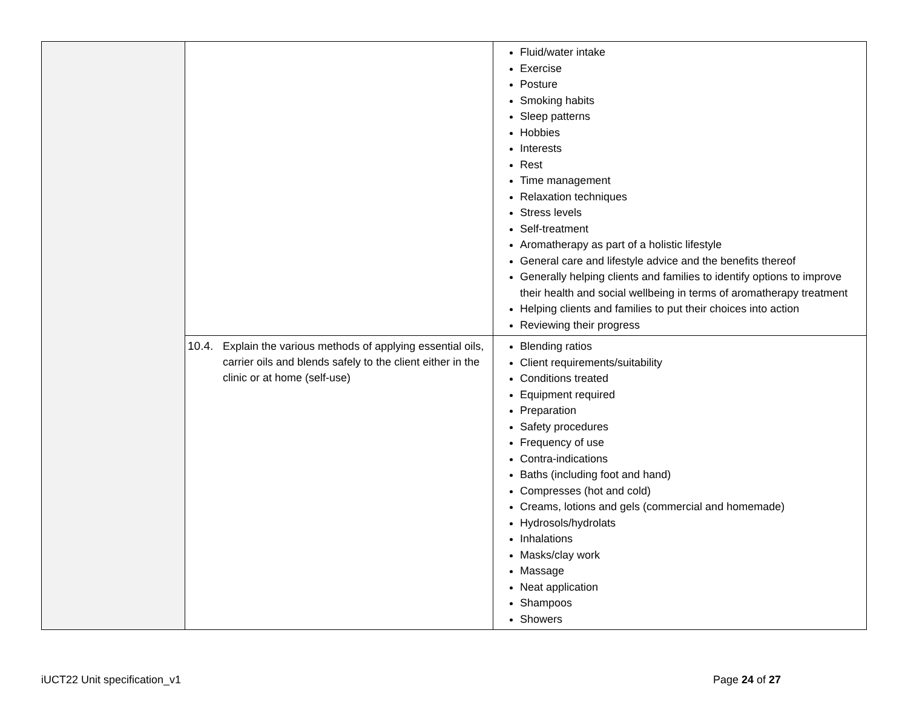| | | Fluid/water intake Exercise Posture Smoking habits Sleep patterns Hobbies Interests Rest Time management Relaxation techniques Stress levels Self-treatment Aromatherapy as part of a holistic lifestyle General care and lifestyle advice and the benefits thereof Generally helping clients and families to identify options to improve their health and social wellbeing in terms of aromatherapy treatment Helping clients and families to put their choices into action Reviewing their progress |
| | 10.4. Explain the various methods of applying essential oils, carrier oils and blends safely to the client either in the clinic or at home (self-use) | Blending ratios Client requirements/suitability Conditions treated Equipment required Preparation Safety procedures Frequency of use Contra-indications Baths (including foot and hand) Compresses (hot and cold) Creams, lotions and gels (commercial and homemade) Hydrosols/hydrolats Inhalations Masks/clay work Massage Neat application Shampoos Showers |
iUCT22 Unit specification_v1 Page 24 of 27